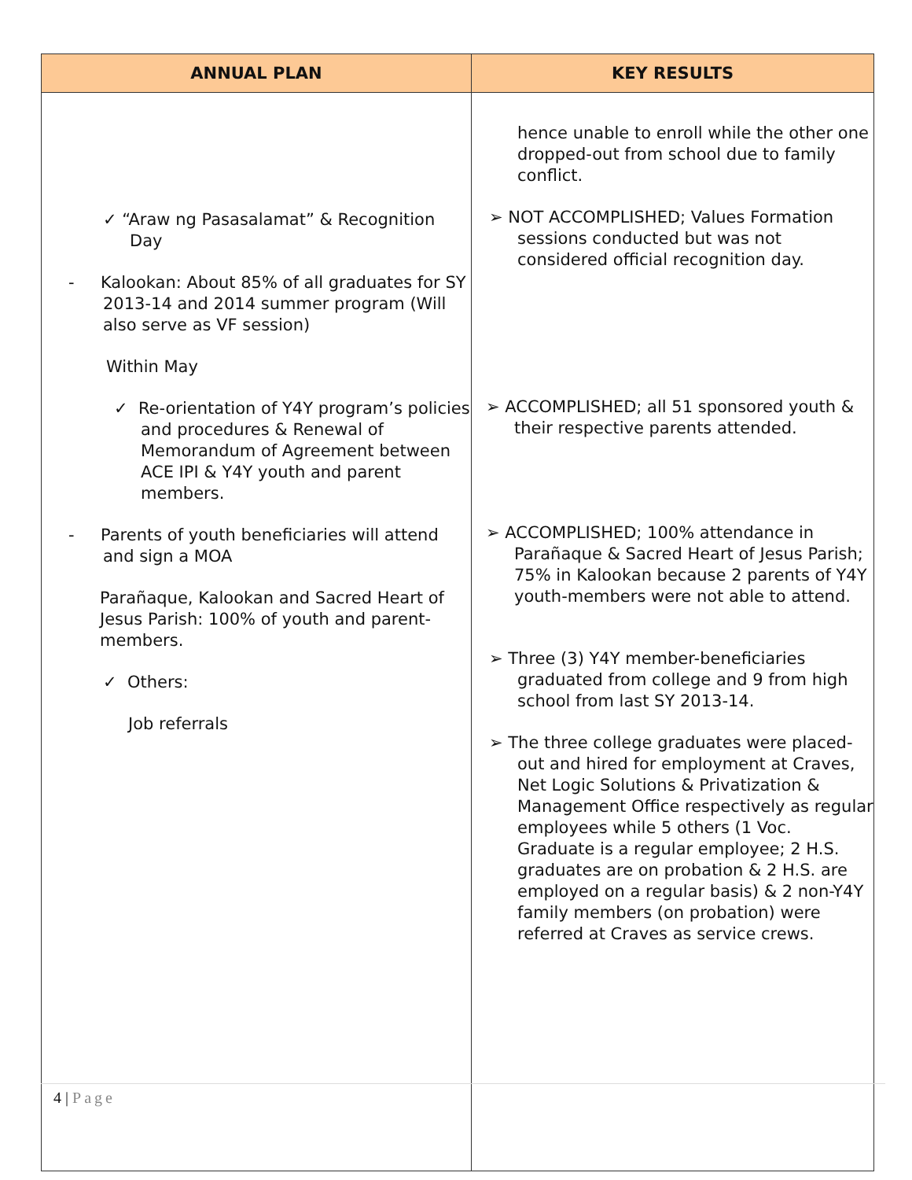| ANNUAL PLAN | KEY RESULTS |
| --- | --- |
| ✓ “Araw ng Pasasalamat” & Recognition Day - Kalookan: About 85% of all graduates for SY 2013-14 and 2014 summer program (Will also serve as VF session) Within May ✓ Re-orientation of Y4Y program’s policies and procedures & Renewal of Memorandum of Agreement between ACE IPI & Y4Y youth and parent members. - Parents of youth beneficiaries will attend and sign a MOA Parañaque, Kalookan and Sacred Heart of Jesus Parish: 100% of youth and parent-members. ✓ Others: Job referrals | hence unable to enroll while the other one dropped-out from school due to family conflict. ➢ NOT ACCOMPLISHED; Values Formation sessions conducted but was not considered official recognition day. ➢ ACCOMPLISHED; all 51 sponsored youth & their respective parents attended. ➢ ACCOMPLISHED; 100% attendance in Parañaque & Sacred Heart of Jesus Parish; 75% in Kalookan because 2 parents of Y4Y youth-members were not able to attend. ➢ Three (3) Y4Y member-beneficiaries graduated from college and 9 from high school from last SY 2013-14. ➢ The three college graduates were placed-out and hired for employment at Craves, Net Logic Solutions & Privatization & Management Office respectively as regular employees while 5 others (1 Voc. Graduate is a regular employee; 2 H.S. graduates are on probation & 2 H.S. are employed on a regular basis) & 2 non-Y4Y family members (on probation) were referred at Craves as service crews. |
4 | Page